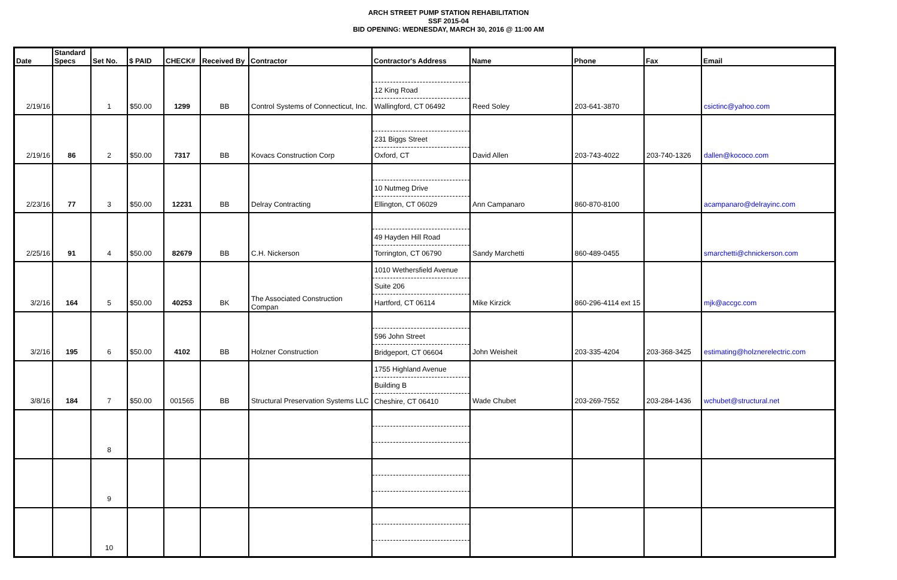ARCH STREET PUMP STATION REHABILITATION
SSF 2015-04
BID OPENING: WEDNESDAY, MARCH 30, 2016 @ 11:00 AM
| Date | Standard Specs | Set No. | $ PAID | CHECK# | Received By | Contractor | Contractor's Address | Name | Phone | Fax | Email |
| --- | --- | --- | --- | --- | --- | --- | --- | --- | --- | --- | --- |
| | | | | | | | 12 King Road | | | | |
| 2/19/16 | | 1 | $50.00 | 1299 | BB | Control Systems of Connecticut, Inc. | Wallingford, CT 06492 | Reed Soley | 203-641-3870 | | csictinc@yahoo.com |
| | | | | | | | 231 Biggs Street | | | | |
| 2/19/16 | 86 | 2 | $50.00 | 7317 | BB | Kovacs Construction Corp | Oxford, CT | David Allen | 203-743-4022 | 203-740-1326 | dallen@kococo.com |
| | | | | | | | 10 Nutmeg Drive | | | | |
| 2/23/16 | 77 | 3 | $50.00 | 12231 | BB | Delray Contracting | Ellington, CT 06029 | Ann Campanaro | 860-870-8100 | | acampanaro@delrayinc.com |
| | | | | | | | 49 Hayden Hill Road | | | | |
| 2/25/16 | 91 | 4 | $50.00 | 82679 | BB | C.H. Nickerson | Torrington, CT 06790 | Sandy Marchetti | 860-489-0455 | | smarchetti@chnickerson.com |
| | | | | | | | 1010 Wethersfield Avenue | | | | |
| | | | | | | | Suite 206 | | | | |
| 3/2/16 | 164 | 5 | $50.00 | 40253 | BK | The Associated Construction Compan | Hartford, CT 06114 | Mike Kirzick | 860-296-4114 ext 15 | | mjk@accgc.com |
| | | | | | | | 596 John Street | | | | |
| 3/2/16 | 195 | 6 | $50.00 | 4102 | BB | Holzner Construction | Bridgeport, CT 06604 | John Weisheit | 203-335-4204 | 203-368-3425 | estimating@holznerelectric.com |
| | | | | | | | 1755 Highland Avenue | | | | |
| | | | | | | | Building B | | | | |
| 3/8/16 | 184 | 7 | $50.00 | 001565 | BB | Structural Preservation Systems LLC | Cheshire, CT 06410 | Wade Chubet | 203-269-7552 | 203-284-1436 | wchubet@structural.net |
| | | 8 | | | | | | | | | |
| | | 9 | | | | | | | | | |
| | | 10 | | | | | | | | | |